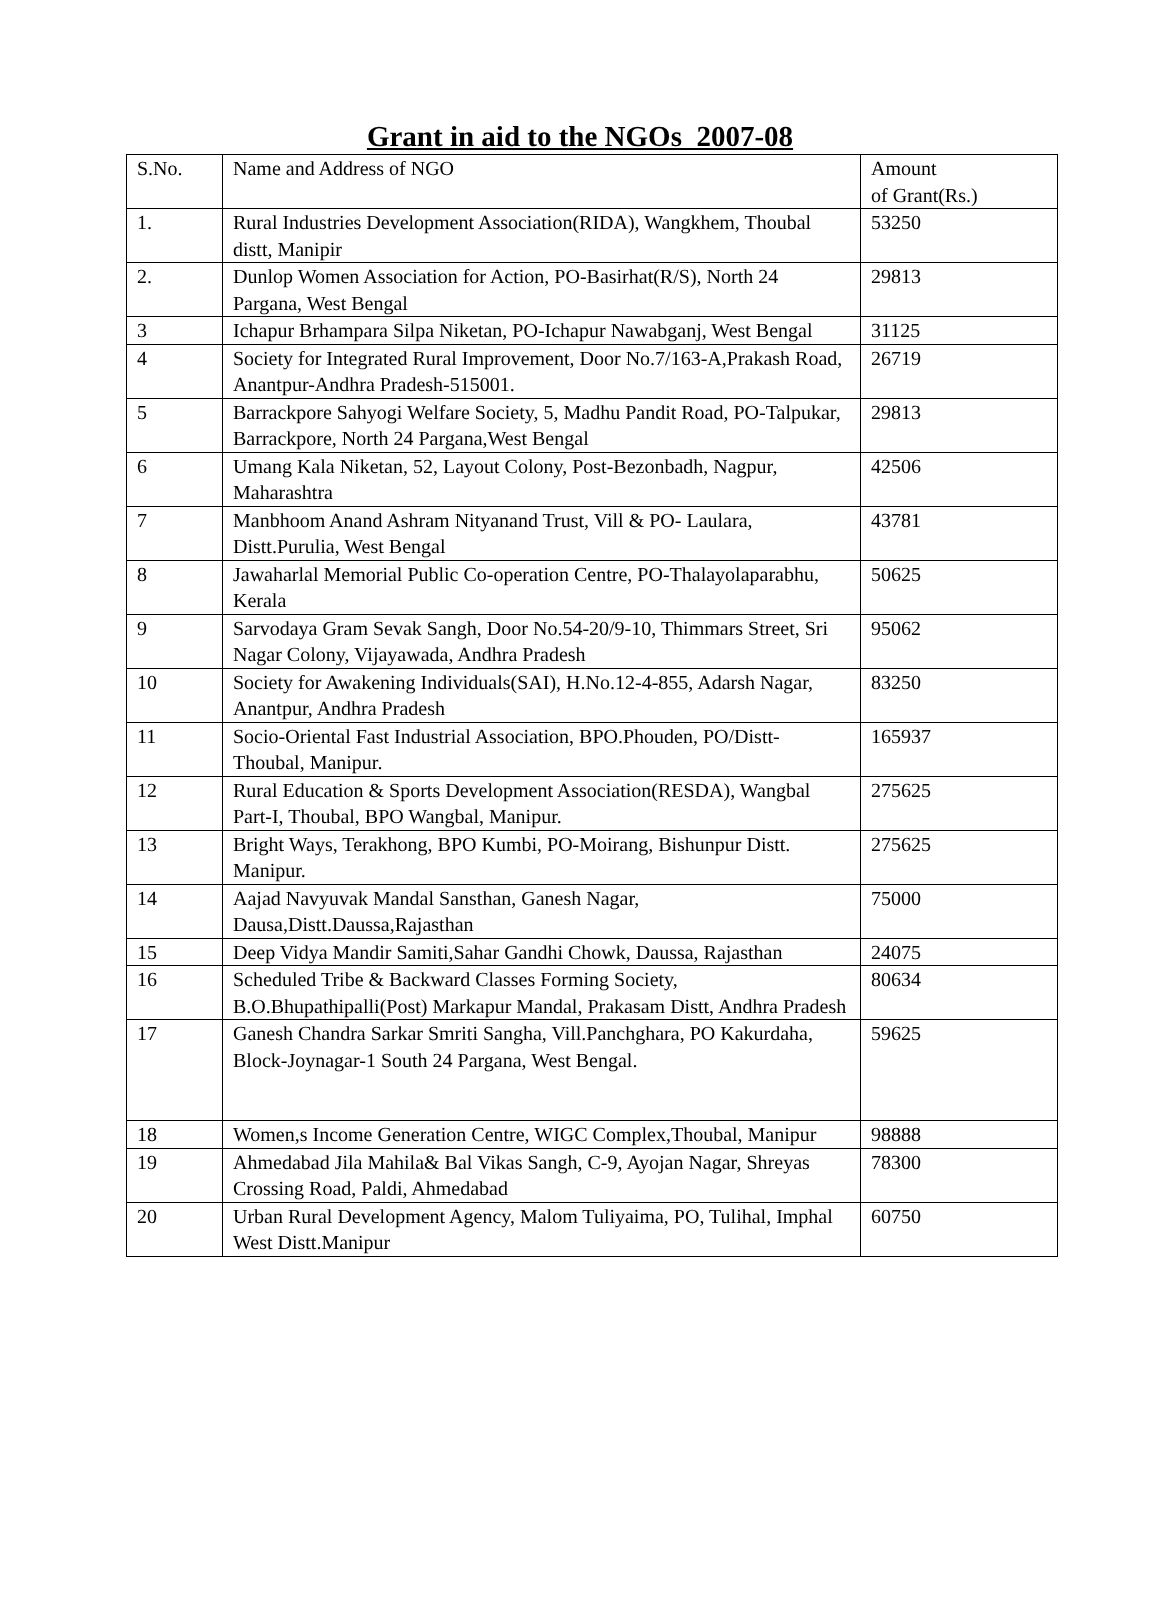Grant in aid to the NGOs 2007-08
| S.No. | Name and Address of NGO | Amount of Grant(Rs.) |
| --- | --- | --- |
| 1. | Rural Industries Development Association(RIDA), Wangkhem, Thoubal distt, Manipir | 53250 |
| 2. | Dunlop Women Association for Action, PO-Basirhat(R/S), North 24 Pargana, West Bengal | 29813 |
| 3 | Ichapur Brhampara Silpa Niketan, PO-Ichapur Nawabganj, West Bengal | 31125 |
| 4 | Society for Integrated Rural Improvement, Door No.7/163-A,Prakash Road, Anantpur-Andhra Pradesh-515001. | 26719 |
| 5 | Barrackpore Sahyogi Welfare Society, 5, Madhu Pandit Road, PO-Talpukar, Barrackpore, North 24 Pargana,West Bengal | 29813 |
| 6 | Umang Kala Niketan, 52, Layout Colony, Post-Bezonbadh, Nagpur, Maharashtra | 42506 |
| 7 | Manbhoom Anand Ashram Nityanand Trust, Vill & PO- Laulara, Distt.Purulia, West Bengal | 43781 |
| 8 | Jawaharlal Memorial Public Co-operation Centre, PO-Thalayolaparabhu, Kerala | 50625 |
| 9 | Sarvodaya Gram Sevak Sangh, Door No.54-20/9-10, Thimmars Street, Sri Nagar Colony, Vijayawada, Andhra Pradesh | 95062 |
| 10 | Society for Awakening Individuals(SAI), H.No.12-4-855, Adarsh Nagar, Anantpur, Andhra Pradesh | 83250 |
| 11 | Socio-Oriental Fast Industrial Association, BPO.Phouden, PO/Distt-Thoubal, Manipur. | 165937 |
| 12 | Rural Education & Sports Development Association(RESDA), Wangbal Part-I, Thoubal, BPO Wangbal, Manipur. | 275625 |
| 13 | Bright Ways, Terakhong, BPO Kumbi, PO-Moirang, Bishunpur Distt. Manipur. | 275625 |
| 14 | Aajad Navyuvak Mandal Sansthan, Ganesh Nagar, Dausa,Distt.Daussa,Rajasthan | 75000 |
| 15 | Deep Vidya Mandir Samiti,Sahar Gandhi Chowk, Daussa, Rajasthan | 24075 |
| 16 | Scheduled Tribe & Backward Classes Forming Society, B.O.Bhupathipalli(Post) Markapur Mandal, Prakasam Distt, Andhra Pradesh | 80634 |
| 17 | Ganesh Chandra Sarkar Smriti Sangha, Vill.Panchghara, PO Kakurdaha, Block-Joynagar-1 South 24 Pargana, West Bengal. | 59625 |
| 18 | Women,s Income Generation Centre, WIGC Complex,Thoubal, Manipur | 98888 |
| 19 | Ahmedabad Jila Mahila& Bal Vikas Sangh, C-9, Ayojan Nagar, Shreyas Crossing Road, Paldi, Ahmedabad | 78300 |
| 20 | Urban Rural Development Agency, Malom Tuliyaima, PO, Tulihal, Imphal West Distt.Manipur | 60750 |